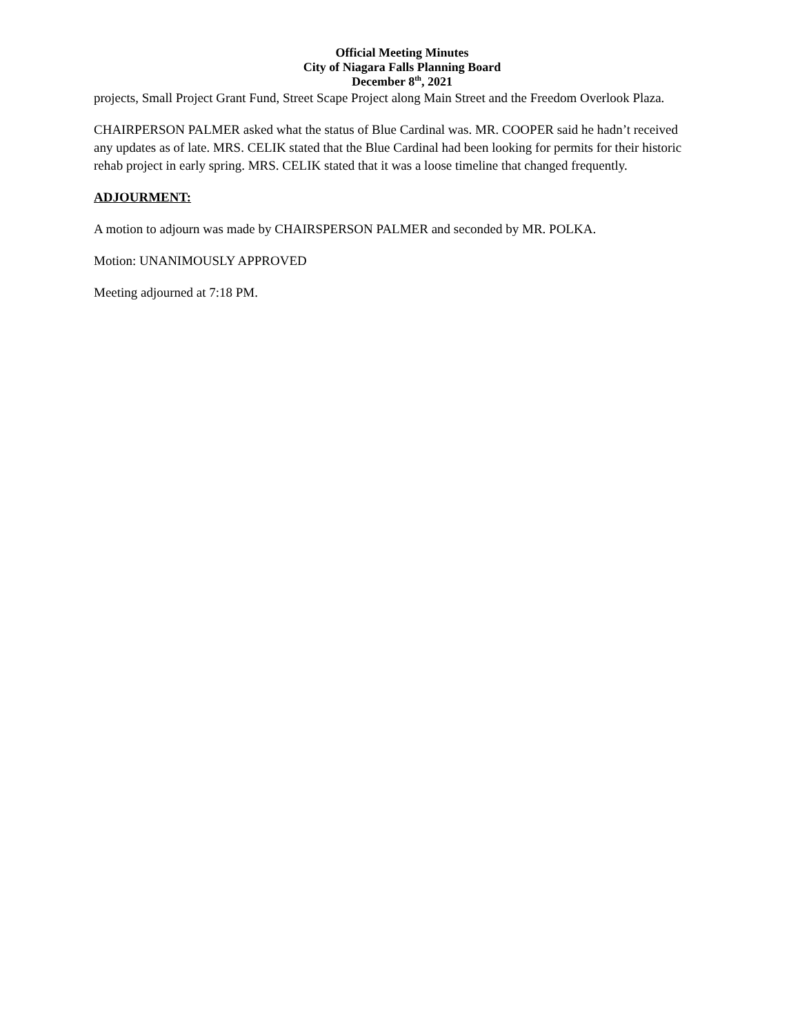Official Meeting Minutes
City of Niagara Falls Planning Board
December 8<sup>th</sup>, 2021
projects, Small Project Grant Fund, Street Scape Project along Main Street and the Freedom Overlook Plaza.
CHAIRPERSON PALMER asked what the status of Blue Cardinal was. MR. COOPER said he hadn’t received any updates as of late. MRS. CELIK stated that the Blue Cardinal had been looking for permits for their historic rehab project in early spring. MRS. CELIK stated that it was a loose timeline that changed frequently.
ADJOURMENT:
A motion to adjourn was made by CHAIRSPERSON PALMER and seconded by MR. POLKA.
Motion: UNANIMOUSLY APPROVED
Meeting adjourned at 7:18 PM.